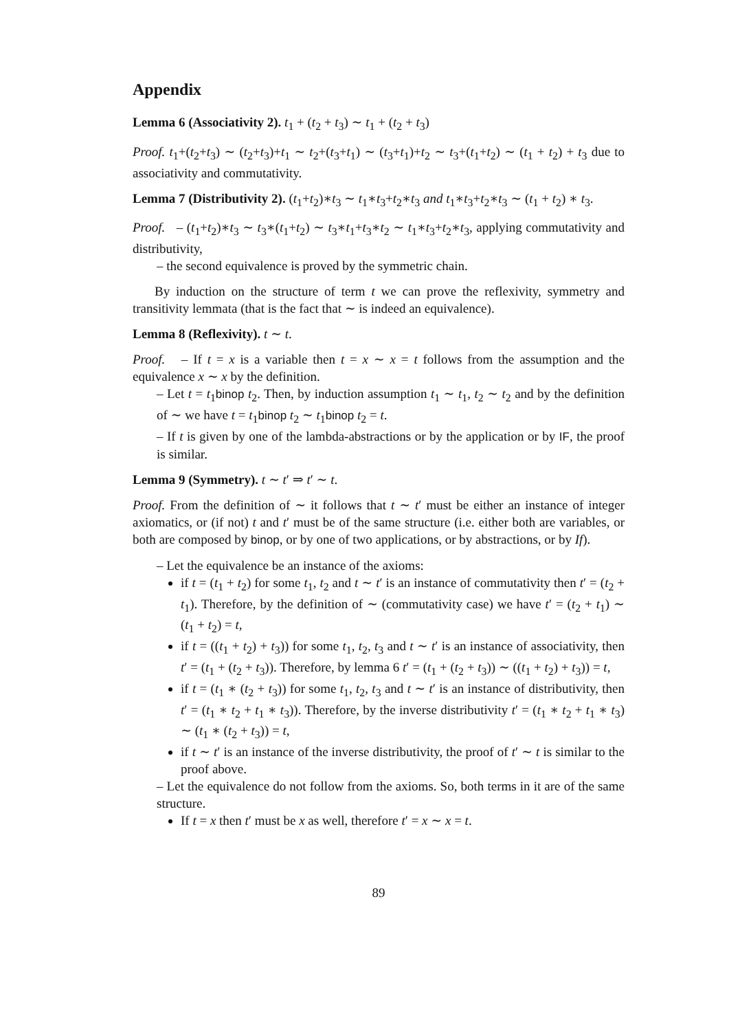Appendix
Lemma 6 (Associativity 2). t<sub>1</sub> + (t<sub>2</sub> + t<sub>3</sub>) ∼ t<sub>1</sub> + (t<sub>2</sub> + t<sub>3</sub>)
Proof. t<sub>1</sub>+(t<sub>2</sub>+t<sub>3</sub>) ∼ (t<sub>2</sub>+t<sub>3</sub>)+t<sub>1</sub> ∼ t<sub>2</sub>+(t<sub>3</sub>+t<sub>1</sub>) ∼ (t<sub>3</sub>+t<sub>1</sub>)+t<sub>2</sub> ∼ t<sub>3</sub>+(t<sub>1</sub>+t<sub>2</sub>) ∼ (t<sub>1</sub> + t<sub>2</sub>) + t<sub>3</sub> due to associativity and commutativity.
Lemma 7 (Distributivity 2). (t<sub>1</sub>+t<sub>2</sub>)∗t<sub>3</sub> ∼ t<sub>1</sub>∗t<sub>3</sub>+t<sub>2</sub>∗t<sub>3</sub> and t<sub>1</sub>∗t<sub>3</sub>+t<sub>2</sub>∗t<sub>3</sub> ∼ (t<sub>1</sub> + t<sub>2</sub>) ∗ t<sub>3</sub>.
Proof. – (t<sub>1</sub>+t<sub>2</sub>)∗t<sub>3</sub> ∼ t<sub>3</sub>∗(t<sub>1</sub>+t<sub>2</sub>) ∼ t<sub>3</sub>∗t<sub>1</sub>+t<sub>3</sub>∗t<sub>2</sub> ∼ t<sub>1</sub>∗t<sub>3</sub>+t<sub>2</sub>∗t<sub>3</sub>, applying commutativity and distributivity,
– the second equivalence is proved by the symmetric chain.
By induction on the structure of term t we can prove the reflexivity, symmetry and transitivity lemmata (that is the fact that ∼ is indeed an equivalence).
Lemma 8 (Reflexivity). t ∼ t.
Proof. – If t = x is a variable then t = x ∼ x = t follows from the assumption and the equivalence x ∼ x by the definition.
– Let t = t<sub>1</sub>binop t<sub>2</sub>. Then, by induction assumption t<sub>1</sub> ∼ t<sub>1</sub>, t<sub>2</sub> ∼ t<sub>2</sub> and by the definition of ∼ we have t = t<sub>1</sub>binop t<sub>2</sub> ∼ t<sub>1</sub>binop t<sub>2</sub> = t.
– If t is given by one of the lambda-abstractions or by the application or by IF, the proof is similar.
Lemma 9 (Symmetry). t ∼ t′ ⇒ t′ ∼ t.
Proof. From the definition of ∼ it follows that t ∼ t′ must be either an instance of integer axiomatics, or (if not) t and t′ must be of the same structure (i.e. either both are variables, or both are composed by binop, or by one of two applications, or by abstractions, or by If).
– Let the equivalence be an instance of the axioms:
if t = (t<sub>1</sub> + t<sub>2</sub>) for some t<sub>1</sub>, t<sub>2</sub> and t ∼ t′ is an instance of commutativity then t′ = (t<sub>2</sub> + t<sub>1</sub>). Therefore, by the definition of ∼ (commutativity case) we have t′ = (t<sub>2</sub> + t<sub>1</sub>) ∼ (t<sub>1</sub> + t<sub>2</sub>) = t,
if t = ((t<sub>1</sub> + t<sub>2</sub>) + t<sub>3</sub>)) for some t<sub>1</sub>, t<sub>2</sub>, t<sub>3</sub> and t ∼ t′ is an instance of associativity, then t′ = (t<sub>1</sub> + (t<sub>2</sub> + t<sub>3</sub>)). Therefore, by lemma 6 t′ = (t<sub>1</sub> + (t<sub>2</sub> + t<sub>3</sub>)) ∼ ((t<sub>1</sub> + t<sub>2</sub>) + t<sub>3</sub>)) = t,
if t = (t<sub>1</sub> ∗ (t<sub>2</sub> + t<sub>3</sub>)) for some t<sub>1</sub>, t<sub>2</sub>, t<sub>3</sub> and t ∼ t′ is an instance of distributivity, then t′ = (t<sub>1</sub> ∗ t<sub>2</sub> + t<sub>1</sub> ∗ t<sub>3</sub>)). Therefore, by the inverse distributivity t′ = (t<sub>1</sub> ∗ t<sub>2</sub> + t<sub>1</sub> ∗ t<sub>3</sub>) ∼ (t<sub>1</sub> ∗ (t<sub>2</sub> + t<sub>3</sub>)) = t,
if t ∼ t′ is an instance of the inverse distributivity, the proof of t′ ∼ t is similar to the proof above.
– Let the equivalence do not follow from the axioms. So, both terms in it are of the same structure.
If t = x then t′ must be x as well, therefore t′ = x ∼ x = t.
89